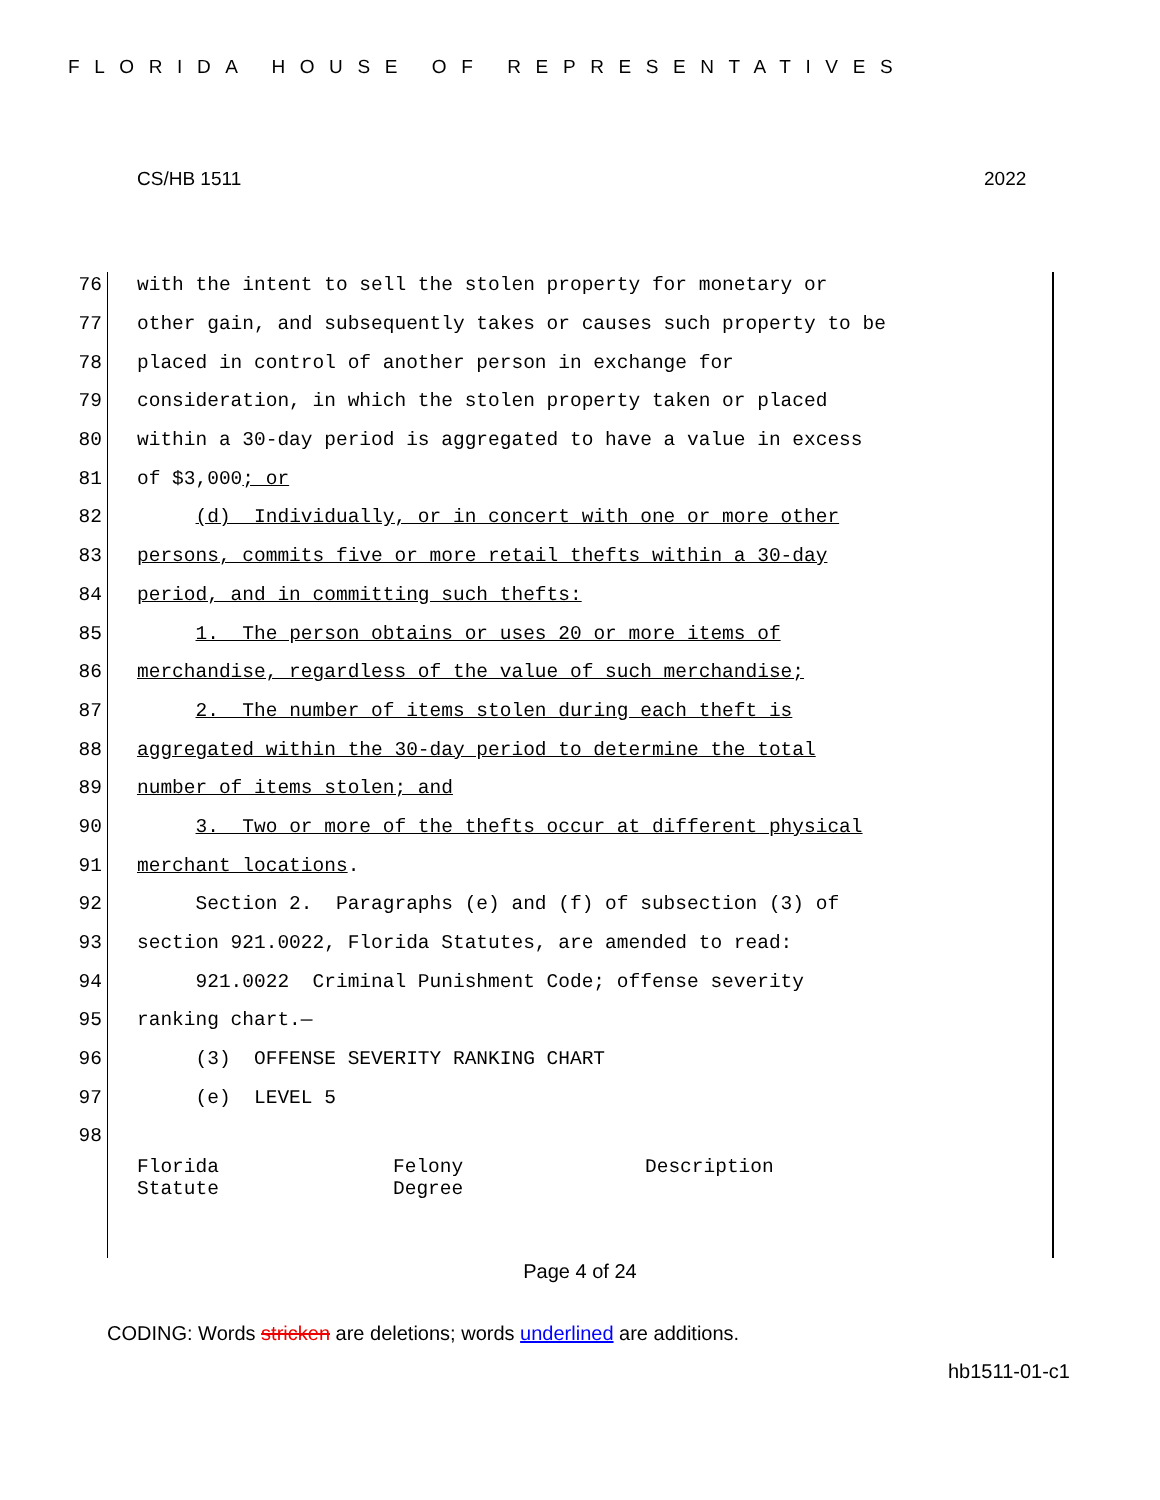FLORIDA HOUSE OF REPRESENTATIVES
CS/HB 1511 2022
76 with the intent to sell the stolen property for monetary or
77 other gain, and subsequently takes or causes such property to be
78 placed in control of another person in exchange for
79 consideration, in which the stolen property taken or placed
80 within a 30-day period is aggregated to have a value in excess
81 of $3,000; or
82 (d) Individually, or in concert with one or more other
83 persons, commits five or more retail thefts within a 30-day
84 period, and in committing such thefts:
85 1. The person obtains or uses 20 or more items of
86 merchandise, regardless of the value of such merchandise;
87 2. The number of items stolen during each theft is
88 aggregated within the 30-day period to determine the total
89 number of items stolen; and
90 3. Two or more of the thefts occur at different physical
91 merchant locations.
92 Section 2. Paragraphs (e) and (f) of subsection (3) of
93 section 921.0022, Florida Statutes, are amended to read:
94 921.0022 Criminal Punishment Code; offense severity
95 ranking chart.—
96 (3) OFFENSE SEVERITY RANKING CHART
97 (e) LEVEL 5
98
| Florida Statute | Felony Degree | Description |
Page 4 of 24
CODING: Words stricken are deletions; words underlined are additions.
hb1511-01-c1